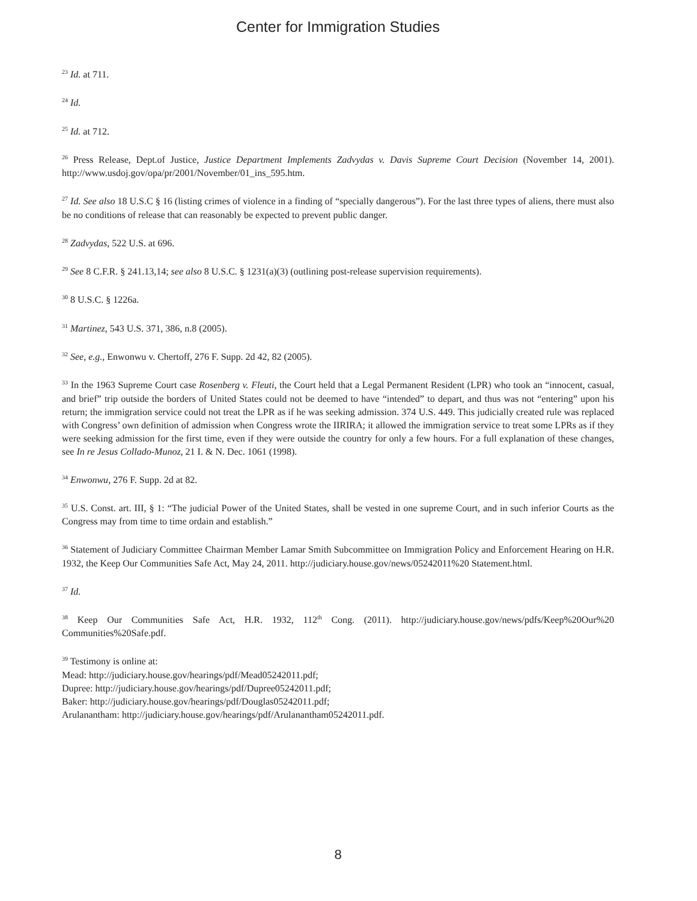Center for Immigration Studies
<sup>23</sup> Id. at 711.
<sup>24</sup> Id.
<sup>25</sup> Id. at 712.
<sup>26</sup> Press Release, Dept.of Justice, Justice Department Implements Zadvydas v. Davis Supreme Court Decision (November 14, 2001). http://www.usdoj.gov/opa/pr/2001/November/01_ins_595.htm.
<sup>27</sup> Id. See also 18 U.S.C § 16 (listing crimes of violence in a finding of “specially dangerous”). For the last three types of aliens, there must also be no conditions of release that can reasonably be expected to prevent public danger.
<sup>28</sup> Zadvydas, 522 U.S. at 696.
<sup>29</sup> See 8 C.F.R. § 241.13,14; see also 8 U.S.C. § 1231(a)(3) (outlining post-release supervision requirements).
<sup>30</sup> 8 U.S.C. § 1226a.
<sup>31</sup> Martinez, 543 U.S. 371, 386, n.8 (2005).
<sup>32</sup> See, e.g., Enwonwu v. Chertoff, 276 F. Supp. 2d 42, 82 (2005).
<sup>33</sup> In the 1963 Supreme Court case Rosenberg v. Fleuti, the Court held that a Legal Permanent Resident (LPR) who took an “innocent, casual, and brief” trip outside the borders of United States could not be deemed to have “intended” to depart, and thus was not “entering” upon his return; the immigration service could not treat the LPR as if he was seeking admission. 374 U.S. 449. This judicially created rule was replaced with Congress’ own definition of admission when Congress wrote the IIRIRA; it allowed the immigration service to treat some LPRs as if they were seeking admission for the first time, even if they were outside the country for only a few hours. For a full explanation of these changes, see In re Jesus Collado-Munoz, 21 I. & N. Dec. 1061 (1998).
<sup>34</sup> Enwonwu, 276 F. Supp. 2d at 82.
<sup>35</sup> U.S. Const. art. III, § 1: “The judicial Power of the United States, shall be vested in one supreme Court, and in such inferior Courts as the Congress may from time to time ordain and establish.”
<sup>36</sup> Statement of Judiciary Committee Chairman Member Lamar Smith Subcommittee on Immigration Policy and Enforcement Hearing on H.R. 1932, the Keep Our Communities Safe Act, May 24, 2011. http://judiciary.house.gov/news/05242011%20 Statement.html.
<sup>37</sup> Id.
<sup>38</sup> Keep Our Communities Safe Act, H.R. 1932, 112<sup>th</sup> Cong. (2011). http://judiciary.house.gov/news/pdfs/Keep%20Our%20 Communities%20Safe.pdf.
<sup>39</sup> Testimony is online at:
Mead: http://judiciary.house.gov/hearings/pdf/Mead05242011.pdf;
Dupree: http://judiciary.house.gov/hearings/pdf/Dupree05242011.pdf;
Baker: http://judiciary.house.gov/hearings/pdf/Douglas05242011.pdf;
Arulanantham: http://judiciary.house.gov/hearings/pdf/Arulanantham05242011.pdf.
8